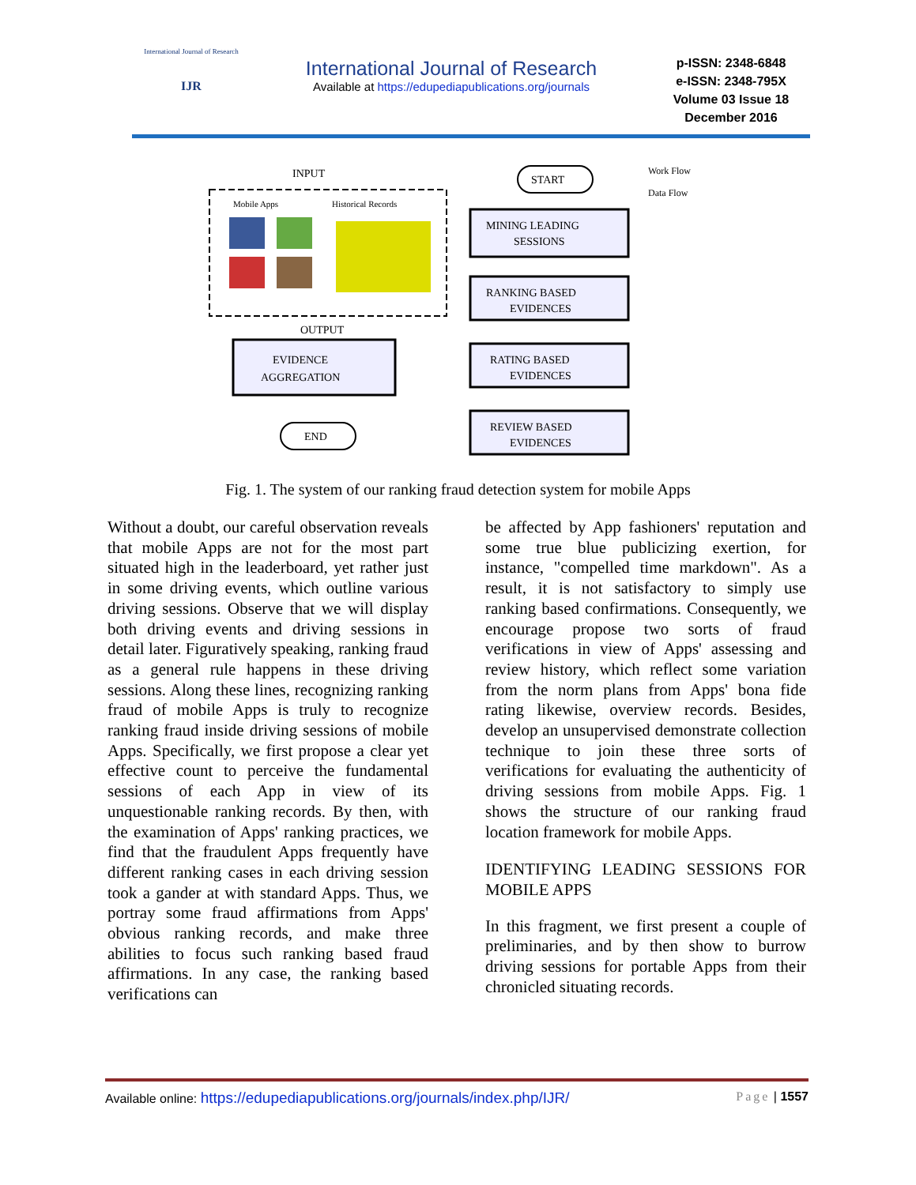International Journal of Research
IJR
International Journal of Research
Available at https://edupediapublications.org/journals
p-ISSN: 2348-6848
e-ISSN: 2348-795X
Volume 03 Issue 18
December 2016
INPUT
Mobile Apps
Historical Records
START
Work Flow
Data Flow
MINING LEADING
SESSIONS
RANKING BASED
EVIDENCES
RATING BASED
EVIDENCES
REVIEW BASED
EVIDENCES
OUTPUT
EVIDENCE
AGGREGATION
END
Fig. 1. The system of our ranking fraud detection system for mobile Apps
Without a doubt, our careful observation reveals that mobile Apps are not for the most part situated high in the leaderboard, yet rather just in some driving events, which outline various driving sessions. Observe that we will display both driving events and driving sessions in detail later. Figuratively speaking, ranking fraud as a general rule happens in these driving sessions. Along these lines, recognizing ranking fraud of mobile Apps is truly to recognize ranking fraud inside driving sessions of mobile Apps. Specifically, we first propose a clear yet effective count to perceive the fundamental sessions of each App in view of its unquestionable ranking records. By then, with the examination of Apps' ranking practices, we find that the fraudulent Apps frequently have different ranking cases in each driving session took a gander at with standard Apps. Thus, we portray some fraud affirmations from Apps' obvious ranking records, and make three abilities to focus such ranking based fraud affirmations. In any case, the ranking based verifications can
be affected by App fashioners' reputation and some true blue publicizing exertion, for instance, "compelled time markdown". As a result, it is not satisfactory to simply use ranking based confirmations. Consequently, we encourage propose two sorts of fraud verifications in view of Apps' assessing and review history, which reflect some variation from the norm plans from Apps' bona fide rating likewise, overview records. Besides, develop an unsupervised demonstrate collection technique to join these three sorts of verifications for evaluating the authenticity of driving sessions from mobile Apps. Fig. 1 shows the structure of our ranking fraud location framework for mobile Apps.
IDENTIFYING LEADING SESSIONS FOR MOBILE APPS
In this fragment, we first present a couple of preliminaries, and by then show to burrow driving sessions for portable Apps from their chronicled situating records.
Available online: https://edupediapublications.org/journals/index.php/IJR/ Page | 1557